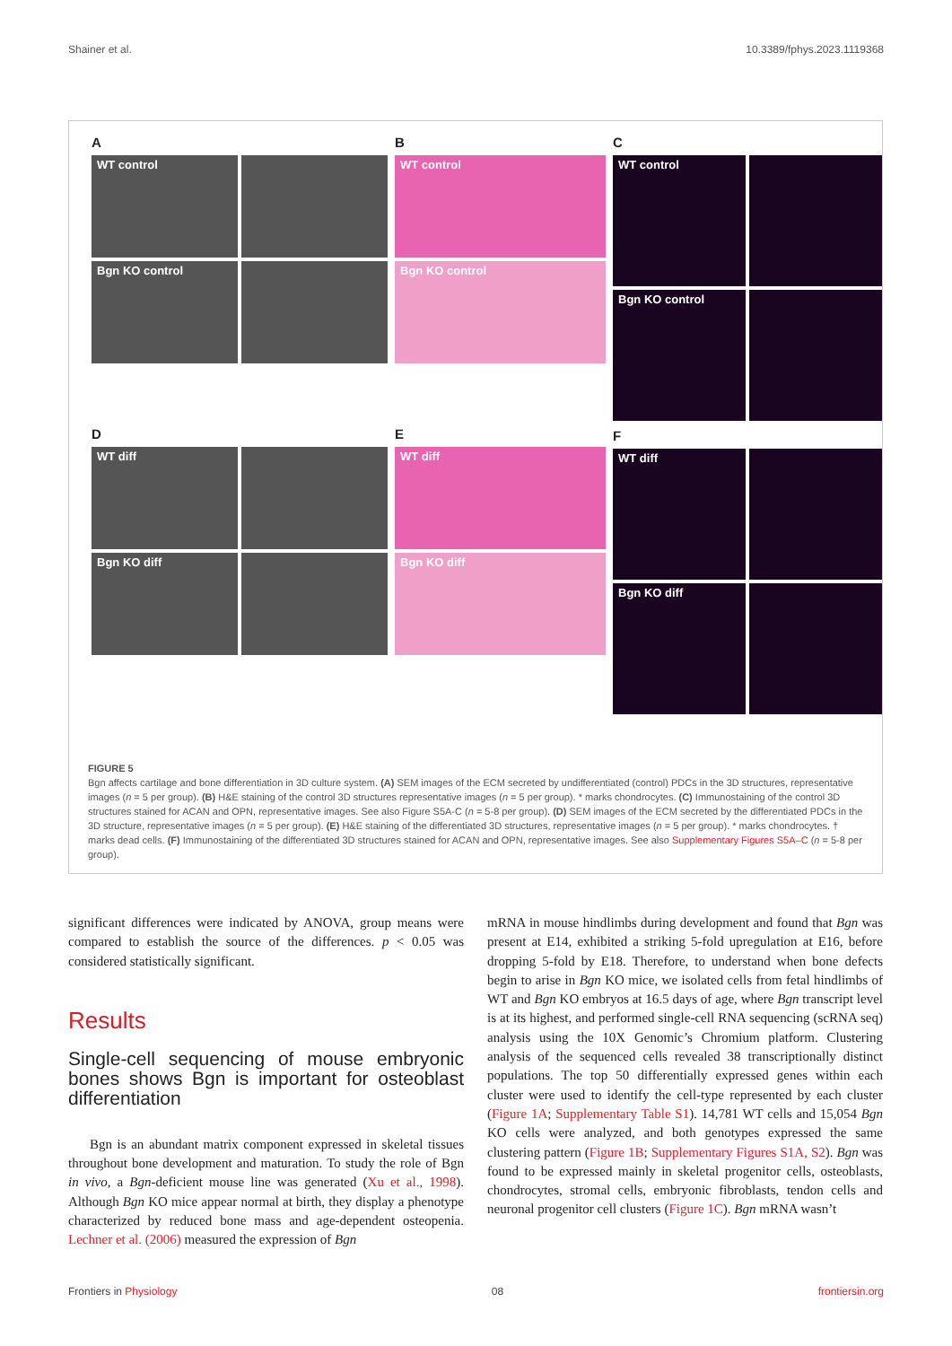Shainer et al. 10.3389/fphys.2023.1119368
A
WT control
Bgn KO control
D
WT diff
Bgn KO diff
B
WT control
Bgn KO control
E
WT diff
Bgn KO diff
C
WT control
Bgn KO control
F
WT diff
Bgn KO diff
FIGURE 5
Bgn affects cartilage and bone differentiation in 3D culture system. (A) SEM images of the ECM secreted by undifferentiated (control) PDCs in the 3D structures, representative images (n = 5 per group). (B) H&E staining of the control 3D structures representative images (n = 5 per group). * marks chondrocytes. (C) Immunostaining of the control 3D structures stained for ACAN and OPN, representative images. See also Figure S5A-C (n = 5-8 per group). (D) SEM images of the ECM secreted by the differentiated PDCs in the 3D structure, representative images (n = 5 per group). (E) H&E staining of the differentiated 3D structures, representative images (n = 5 per group). * marks chondrocytes. † marks dead cells. (F) Immunostaining of the differentiated 3D structures stained for ACAN and OPN, representative images. See also Supplementary Figures S5A–C (n = 5-8 per group).
significant differences were indicated by ANOVA, group means were compared to establish the source of the differences. p < 0.05 was considered statistically significant.
Results
Single-cell sequencing of mouse embryonic bones shows Bgn is important for osteoblast differentiation
Bgn is an abundant matrix component expressed in skeletal tissues throughout bone development and maturation. To study the role of Bgn in vivo, a Bgn-deficient mouse line was generated (Xu et al., 1998). Although Bgn KO mice appear normal at birth, they display a phenotype characterized by reduced bone mass and age-dependent osteopenia. Lechner et al. (2006) measured the expression of Bgn
mRNA in mouse hindlimbs during development and found that Bgn was present at E14, exhibited a striking 5-fold upregulation at E16, before dropping 5-fold by E18. Therefore, to understand when bone defects begin to arise in Bgn KO mice, we isolated cells from fetal hindlimbs of WT and Bgn KO embryos at 16.5 days of age, where Bgn transcript level is at its highest, and performed single-cell RNA sequencing (scRNA seq) analysis using the 10X Genomic’s Chromium platform. Clustering analysis of the sequenced cells revealed 38 transcriptionally distinct populations. The top 50 differentially expressed genes within each cluster were used to identify the cell-type represented by each cluster (Figure 1A; Supplementary Table S1). 14,781 WT cells and 15,054 Bgn KO cells were analyzed, and both genotypes expressed the same clustering pattern (Figure 1B; Supplementary Figures S1A, S2). Bgn was found to be expressed mainly in skeletal progenitor cells, osteoblasts, chondrocytes, stromal cells, embryonic fibroblasts, tendon cells and neuronal progenitor cell clusters (Figure 1C). Bgn mRNA wasn’t
Frontiers in Physiology 08 frontiersin.org